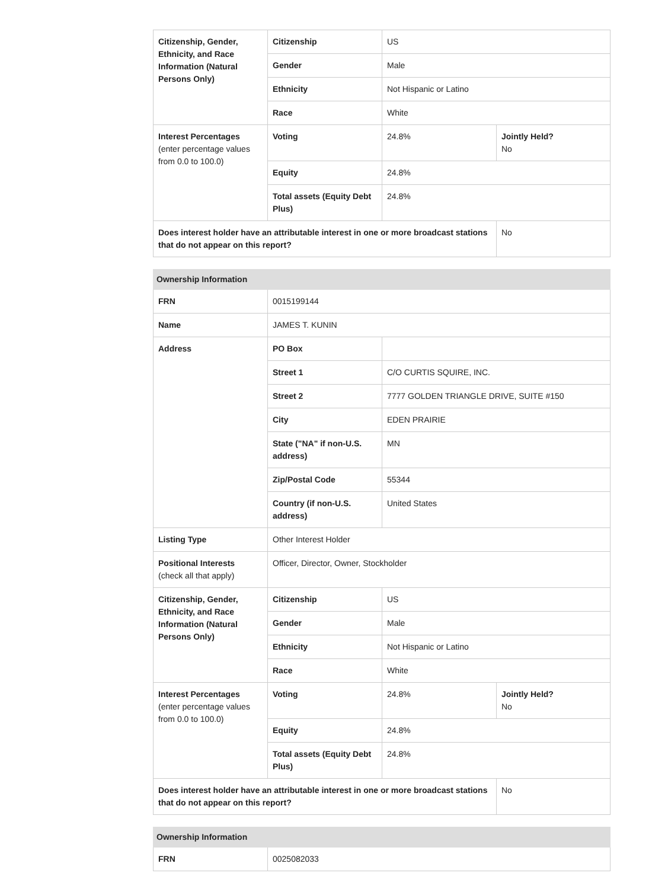| Citizenship, Gender, Ethnicity, and Race Information (Natural Persons Only) | Citizenship | US | |
| | Gender | Male | |
| | Ethnicity | Not Hispanic or Latino | |
| | Race | White | |
| Interest Percentages (enter percentage values from 0.0 to 100.0) | Voting | 24.8% | Jointly Held? No |
| | Equity | 24.8% | |
| | Total assets (Equity Debt Plus) | 24.8% | |
| Does interest holder have an attributable interest in one or more broadcast stations that do not appear on this report? | | | No |
| Ownership Information | | | |
| --- | --- | --- | --- |
| FRN | 0015199144 | | |
| Name | JAMES T. KUNIN | | |
| Address | PO Box | | |
| | Street 1 | C/O CURTIS SQUIRE, INC. | |
| | Street 2 | 7777 GOLDEN TRIANGLE DRIVE, SUITE #150 | |
| | City | EDEN PRAIRIE | |
| | State ("NA" if non-U.S. address) | MN | |
| | Zip/Postal Code | 55344 | |
| | Country (if non-U.S. address) | United States | |
| Listing Type | Other Interest Holder | | |
| Positional Interests (check all that apply) | Officer, Director, Owner, Stockholder | | |
| Citizenship, Gender, Ethnicity, and Race Information (Natural Persons Only) | Citizenship | US | |
| | Gender | Male | |
| | Ethnicity | Not Hispanic or Latino | |
| | Race | White | |
| Interest Percentages (enter percentage values from 0.0 to 100.0) | Voting | 24.8% | Jointly Held? No |
| | Equity | 24.8% | |
| | Total assets (Equity Debt Plus) | 24.8% | |
| Does interest holder have an attributable interest in one or more broadcast stations that do not appear on this report? | | | No |
| Ownership Information | |
| --- | --- |
| FRN | 0025082033 |